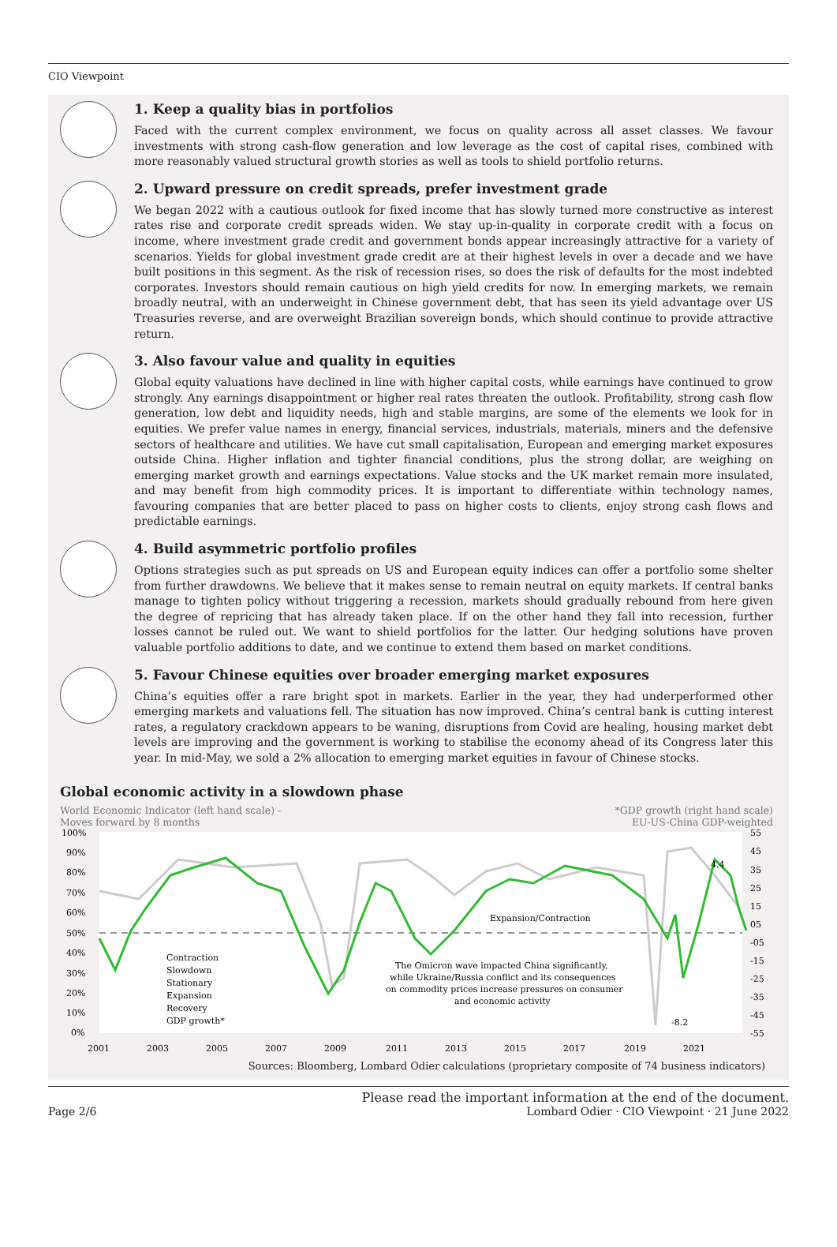CIO Viewpoint
1. Keep a quality bias in portfolios
Faced with the current complex environment, we focus on quality across all asset classes. We favour investments with strong cash-flow generation and low leverage as the cost of capital rises, combined with more reasonably valued structural growth stories as well as tools to shield portfolio returns.
2. Upward pressure on credit spreads, prefer investment grade
We began 2022 with a cautious outlook for fixed income that has slowly turned more constructive as interest rates rise and corporate credit spreads widen. We stay up-in-quality in corporate credit with a focus on income, where investment grade credit and government bonds appear increasingly attractive for a variety of scenarios. Yields for global investment grade credit are at their highest levels in over a decade and we have built positions in this segment. As the risk of recession rises, so does the risk of defaults for the most indebted corporates. Investors should remain cautious on high yield credits for now. In emerging markets, we remain broadly neutral, with an underweight in Chinese government debt, that has seen its yield advantage over US Treasuries reverse, and are overweight Brazilian sovereign bonds, which should continue to provide attractive return.
3. Also favour value and quality in equities
Global equity valuations have declined in line with higher capital costs, while earnings have continued to grow strongly. Any earnings disappointment or higher real rates threaten the outlook. Profitability, strong cash flow generation, low debt and liquidity needs, high and stable margins, are some of the elements we look for in equities. We prefer value names in energy, financial services, industrials, materials, miners and the defensive sectors of healthcare and utilities. We have cut small capitalisation, European and emerging market exposures outside China. Higher inflation and tighter financial conditions, plus the strong dollar, are weighing on emerging market growth and earnings expectations. Value stocks and the UK market remain more insulated, and may benefit from high commodity prices. It is important to differentiate within technology names, favouring companies that are better placed to pass on higher costs to clients, enjoy strong cash flows and predictable earnings.
4. Build asymmetric portfolio profiles
Options strategies such as put spreads on US and European equity indices can offer a portfolio some shelter from further drawdowns. We believe that it makes sense to remain neutral on equity markets. If central banks manage to tighten policy without triggering a recession, markets should gradually rebound from here given the degree of repricing that has already taken place. If on the other hand they fall into recession, further losses cannot be ruled out. We want to shield portfolios for the latter. Our hedging solutions have proven valuable portfolio additions to date, and we continue to extend them based on market conditions.
5. Favour Chinese equities over broader emerging market exposures
China’s equities offer a rare bright spot in markets. Earlier in the year, they had underperformed other emerging markets and valuations fell. The situation has now improved. China’s central bank is cutting interest rates, a regulatory crackdown appears to be waning, disruptions from Covid are healing, housing market debt levels are improving and the government is working to stabilise the economy ahead of its Congress later this year. In mid-May, we sold a 2% allocation to emerging market equities in favour of Chinese stocks.
Global economic activity in a slowdown phase
World Economic Indicator (left hand scale) -
Moves forward by 8 months
*GDP growth (right hand scale)
EU-US-China GDP-weighted
100%
90%
80%
70%
60%
50%
40%
30%
20%
10%
0%
55
45
35
25
15
05
-05
-15
-25
-35
-45
-55
Expansion/Contraction
4.4
-8.2
The Omicron wave impacted China significantly,
while Ukraine/Russia conflict and its consequences
on commodity prices increase pressures on consumer
and economic activity
Contraction
Slowdown
Stationary
Expansion
Recovery
GDP growth*
2001
2003
2005
2007
2009
2011
2013
2015
2017
2019
2021
Sources: Bloomberg, Lombard Odier calculations (proprietary composite of 74 business indicators)
Page 2/6
Please read the important information at the end of the document.
Lombard Odier · CIO Viewpoint · 21 June 2022